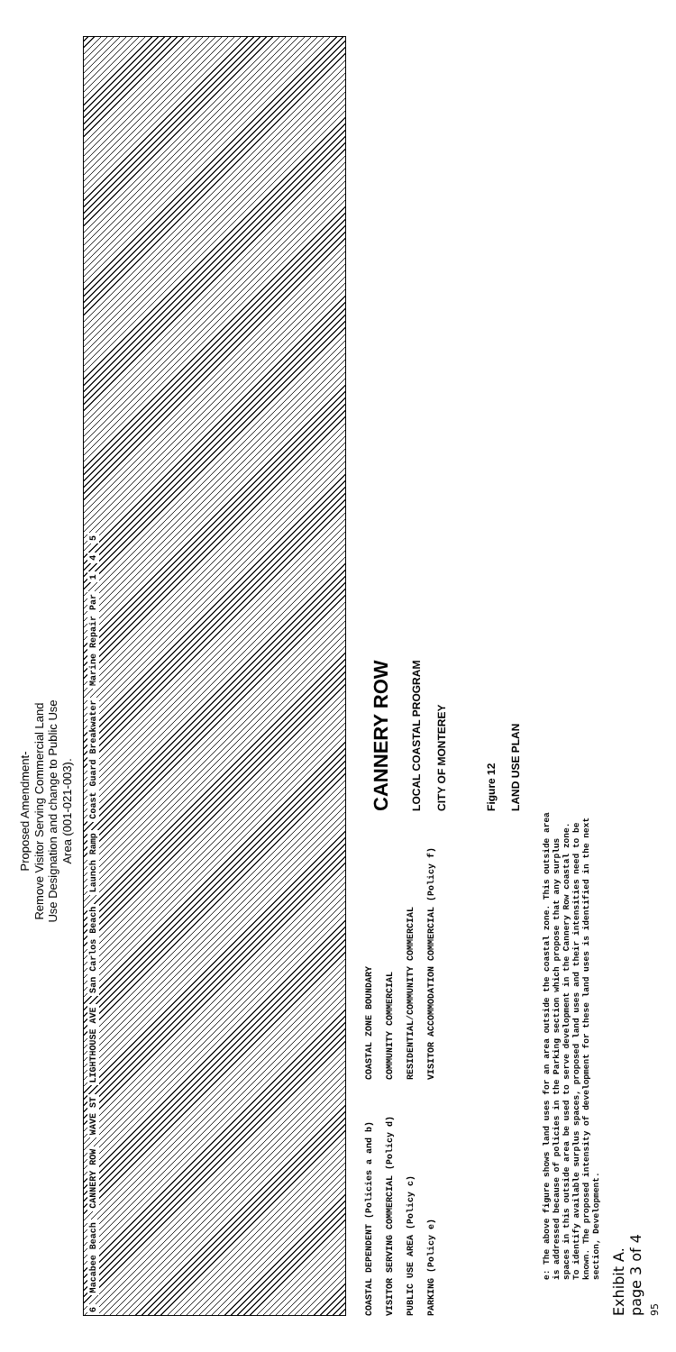Proposed Amendment-
Remove Visitor Serving Commercial Land
Use Designation and change to Public Use
Area (001-021-003).
6 Macabee Beach CANNERY ROW WAVE ST LIGHTHOUSE AVE San Carlos Beach Launch Ramp Coast Guard Breakwater Marine Repair Par 1 4 5
COASTAL DEPENDENT (Policies a and b)
VISITOR SERVING COMMERCIAL (Policy d)
PUBLIC USE AREA (Policy c)
PARKING (Policy e)
COASTAL ZONE BOUNDARY
COMMUNITY COMMERCIAL
RESIDENTIAL/COMMUNITY COMMERCIAL
VISITOR ACCOMMODATION COMMERCIAL (Policy f)
CANNERY ROW
LOCAL COASTAL PROGRAM
CITY OF MONTEREY
Figure 12
LAND USE PLAN
e: The above figure shows land uses for an area outside the coastal zone. This outside area is addressed because of policies in the Parking section which propose that any surplus spaces in this outside area be used to serve development in the Cannery Row coastal zone. To identify available surplus spaces, proposed land uses and their intensities need to be known. The proposed intensity of development for these land uses is identified in the next section, Development.
Exhibit A.
page 3 of 4
95